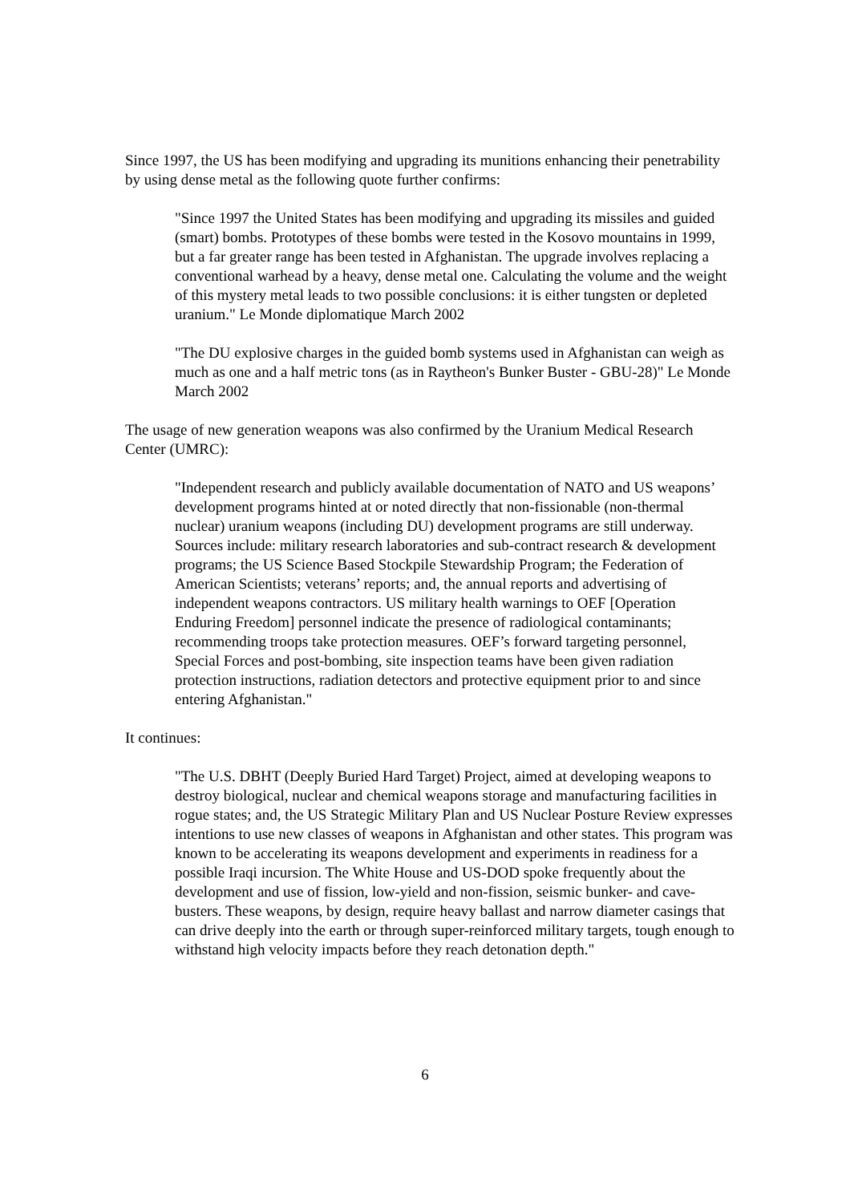Since 1997, the US has been modifying and upgrading its munitions enhancing their penetrability by using dense metal as the following quote further confirms:
"Since 1997 the United States has been modifying and upgrading its missiles and guided (smart) bombs. Prototypes of these bombs were tested in the Kosovo mountains in 1999, but a far greater range has been tested in Afghanistan. The upgrade involves replacing a conventional warhead by a heavy, dense metal one. Calculating the volume and the weight of this mystery metal leads to two possible conclusions: it is either tungsten or depleted uranium." Le Monde diplomatique March 2002
"The DU explosive charges in the guided bomb systems used in Afghanistan can weigh as much as one and a half metric tons (as in Raytheon's Bunker Buster - GBU-28)" Le Monde March 2002
The usage of new generation weapons was also confirmed by the Uranium Medical Research Center (UMRC):
"Independent research and publicly available documentation of NATO and US weapons’ development programs hinted at or noted directly that non-fissionable (non-thermal nuclear) uranium weapons (including DU) development programs are still underway. Sources include: military research laboratories and sub-contract research & development programs; the US Science Based Stockpile Stewardship Program; the Federation of American Scientists; veterans’ reports; and, the annual reports and advertising of independent weapons contractors. US military health warnings to OEF [Operation Enduring Freedom] personnel indicate the presence of radiological contaminants; recommending troops take protection measures. OEF’s forward targeting personnel, Special Forces and post-bombing, site inspection teams have been given radiation protection instructions, radiation detectors and protective equipment prior to and since entering Afghanistan."
It continues:
"The U.S. DBHT (Deeply Buried Hard Target) Project, aimed at developing weapons to destroy biological, nuclear and chemical weapons storage and manufacturing facilities in rogue states; and, the US Strategic Military Plan and US Nuclear Posture Review expresses intentions to use new classes of weapons in Afghanistan and other states. This program was known to be accelerating its weapons development and experiments in readiness for a possible Iraqi incursion. The White House and US-DOD spoke frequently about the development and use of fission, low-yield and non-fission, seismic bunker- and cave-busters. These weapons, by design, require heavy ballast and narrow diameter casings that can drive deeply into the earth or through super-reinforced military targets, tough enough to withstand high velocity impacts before they reach detonation depth."
6